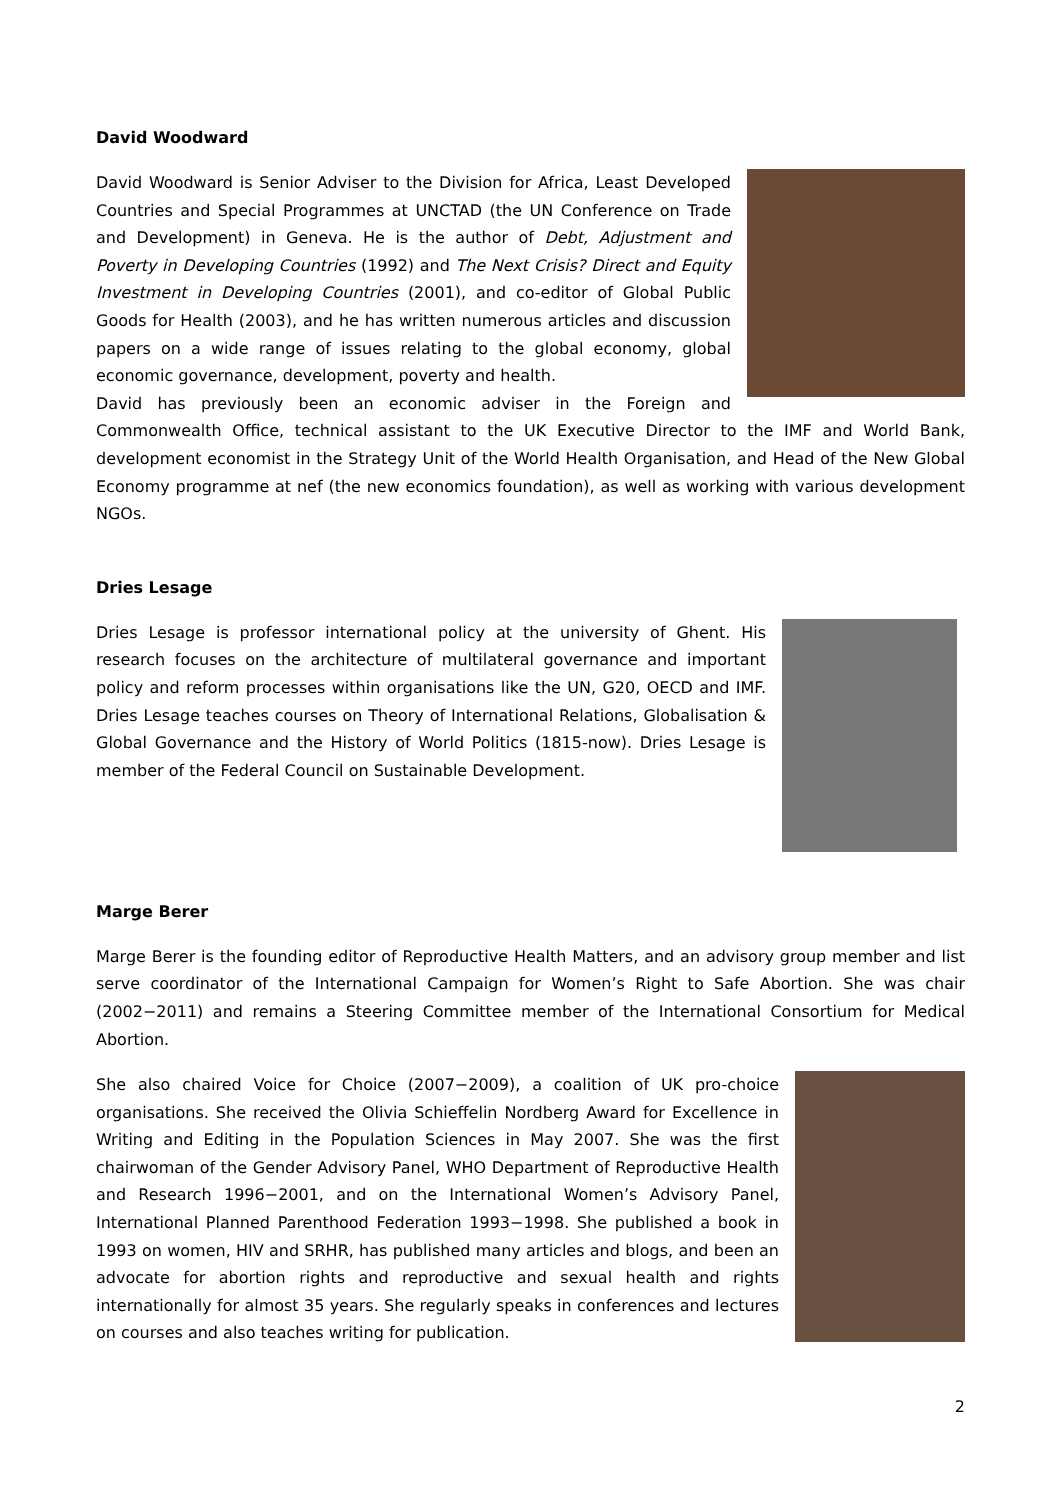David Woodward
David Woodward is Senior Adviser to the Division for Africa, Least Developed Countries and Special Programmes at UNCTAD (the UN Conference on Trade and Development) in Geneva. He is the author of Debt, Adjustment and Poverty in Developing Countries (1992) and The Next Crisis? Direct and Equity Investment in Developing Countries (2001), and co-editor of Global Public Goods for Health (2003), and he has written numerous articles and discussion papers on a wide range of issues relating to the global economy, global economic governance, development, poverty and health.
David has previously been an economic adviser in the Foreign and Commonwealth Office, technical assistant to the UK Executive Director to the IMF and World Bank, development economist in the Strategy Unit of the World Health Organisation, and Head of the New Global Economy programme at nef (the new economics foundation), as well as working with various development NGOs.
Dries Lesage
Dries Lesage is professor international policy at the university of Ghent. His research focuses on the architecture of multilateral governance and important policy and reform processes within organisations like the UN, G20, OECD and IMF. Dries Lesage teaches courses on Theory of International Relations, Globalisation & Global Governance and the History of World Politics (1815-now). Dries Lesage is member of the Federal Council on Sustainable Development.
Marge Berer
Marge Berer is the founding editor of Reproductive Health Matters, and an advisory group member and list serve coordinator of the International Campaign for Women’s Right to Safe Abortion. She was chair (2002−2011) and remains a Steering Committee member of the International Consortium for Medical Abortion.
She also chaired Voice for Choice (2007−2009), a coalition of UK pro-choice organisations. She received the Olivia Schieffelin Nordberg Award for Excellence in Writing and Editing in the Population Sciences in May 2007. She was the first chairwoman of the Gender Advisory Panel, WHO Department of Reproductive Health and Research 1996−2001, and on the International Women’s Advisory Panel, International Planned Parenthood Federation 1993−1998. She published a book in 1993 on women, HIV and SRHR, has published many articles and blogs, and been an advocate for abortion rights and reproductive and sexual health and rights internationally for almost 35 years. She regularly speaks in conferences and lectures on courses and also teaches writing for publication.
2